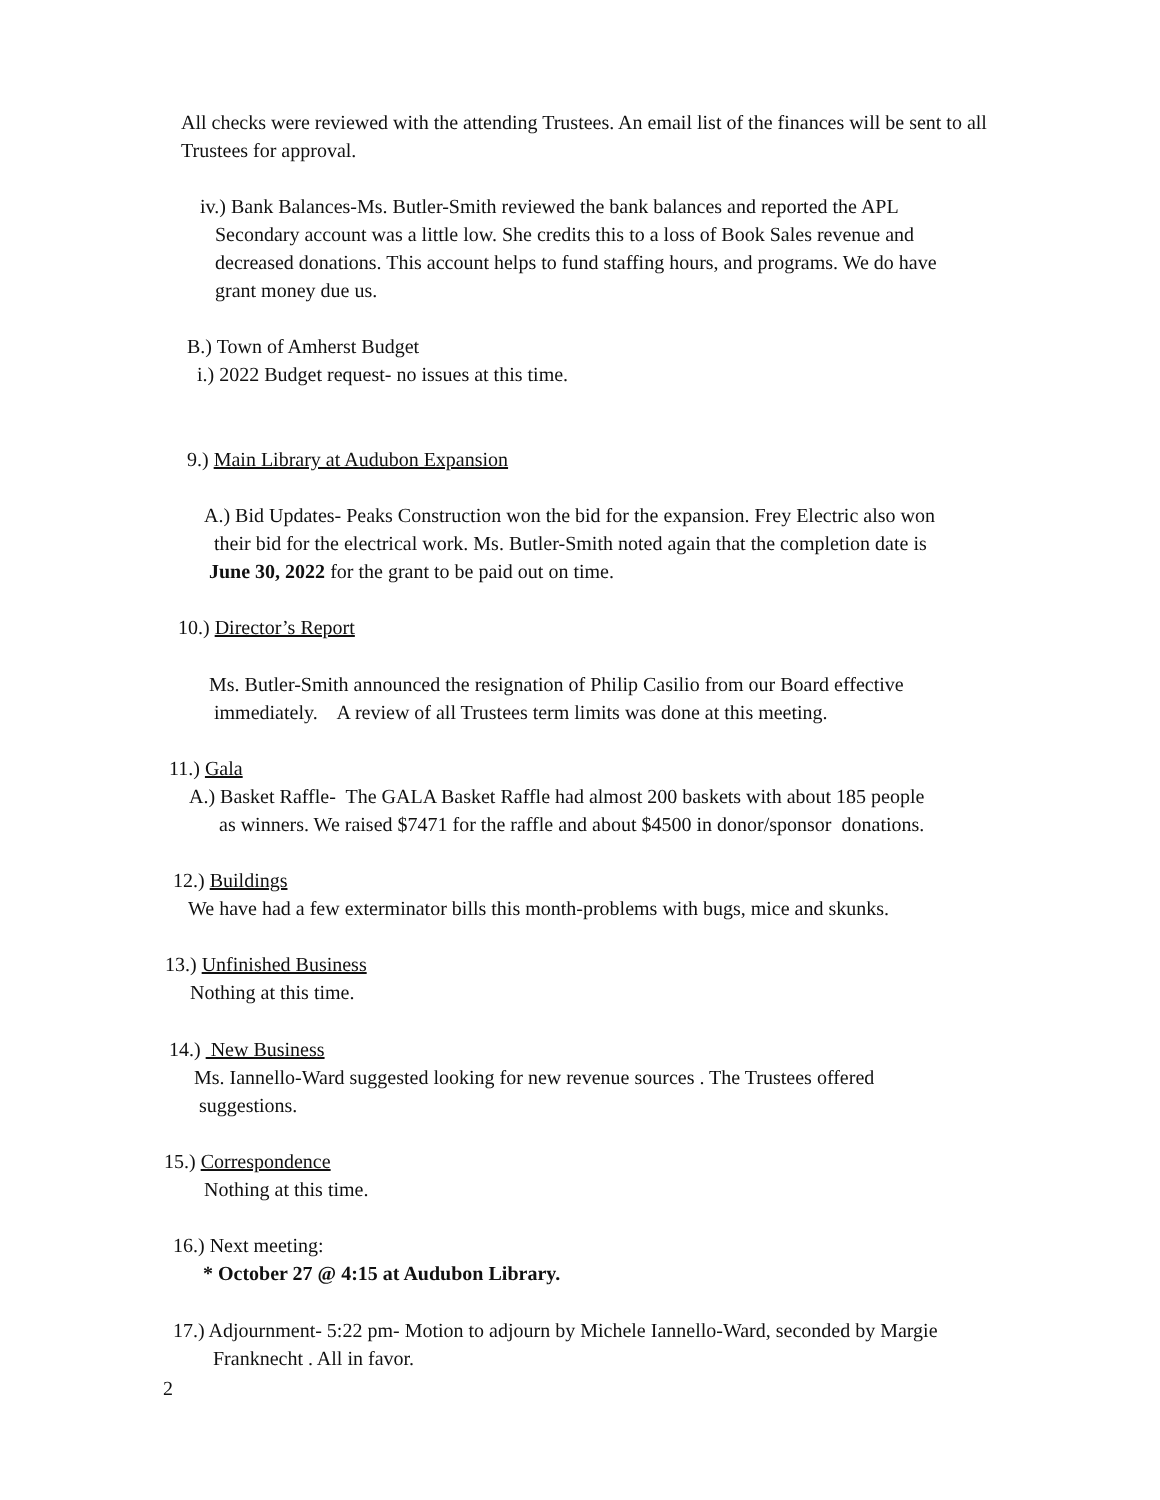All checks were reviewed with the attending Trustees. An email list of the finances will be sent to all Trustees for approval.
iv.) Bank Balances-Ms. Butler-Smith reviewed the bank balances and reported the APL
Secondary account was a little low. She credits this to a loss of Book Sales revenue and
decreased donations. This account helps to fund staffing hours, and programs. We do have
grant money due us.
B.) Town of Amherst Budget
i.) 2022 Budget request- no issues at this time.
9.) Main Library at Audubon Expansion
A.) Bid Updates- Peaks Construction won the bid for the expansion. Frey Electric also won
their bid for the electrical work. Ms. Butler-Smith noted again that the completion date is
June 30, 2022 for the grant to be paid out on time.
10.) Director’s Report
Ms. Butler-Smith announced the resignation of Philip Casilio from our Board effective
immediately. A review of all Trustees term limits was done at this meeting.
11.) Gala
A.) Basket Raffle- The GALA Basket Raffle had almost 200 baskets with about 185 people
as winners. We raised $7471 for the raffle and about $4500 in donor/sponsor donations.
12.) Buildings
We have had a few exterminator bills this month-problems with bugs, mice and skunks.
13.) Unfinished Business
Nothing at this time.
14.) New Business
Ms. Iannello-Ward suggested looking for new revenue sources . The Trustees offered
suggestions.
15.) Correspondence
Nothing at this time.
16.) Next meeting:
* October 27 @ 4:15 at Audubon Library.
17.) Adjournment- 5:22 pm- Motion to adjourn by Michele Iannello-Ward, seconded by Margie
Franknecht . All in favor.
2